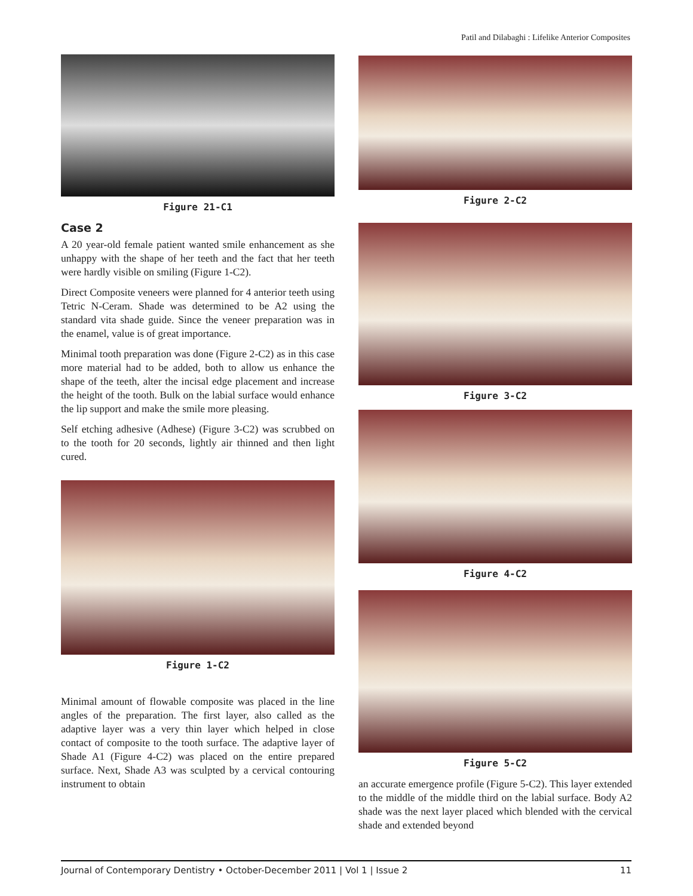Patil and Dilabaghi : Lifelike Anterior Composites
Figure 21-C1
Case 2
A 20 year-old female patient wanted smile enhancement as she unhappy with the shape of her teeth and the fact that her teeth were hardly visible on smiling (Figure 1-C2).
Direct Composite veneers were planned for 4 anterior teeth using Tetric N-Ceram. Shade was determined to be A2 using the standard vita shade guide. Since the veneer preparation was in the enamel, value is of great importance.
Minimal tooth preparation was done (Figure 2-C2) as in this case more material had to be added, both to allow us enhance the shape of the teeth, alter the incisal edge placement and increase the height of the tooth. Bulk on the labial surface would enhance the lip support and make the smile more pleasing.
Self etching adhesive (Adhese) (Figure 3-C2) was scrubbed on to the tooth for 20 seconds, lightly air thinned and then light cured.
Figure 1-C2
Minimal amount of flowable composite was placed in the line angles of the preparation. The first layer, also called as the adaptive layer was a very thin layer which helped in close contact of composite to the tooth surface. The adaptive layer of Shade A1 (Figure 4-C2) was placed on the entire prepared surface. Next, Shade A3 was sculpted by a cervical contouring instrument to obtain
Figure 2-C2
Figure 3-C2
Figure 4-C2
Figure 5-C2
an accurate emergence profile (Figure 5-C2). This layer extended to the middle of the middle third on the labial surface. Body A2 shade was the next layer placed which blended with the cervical shade and extended beyond
Journal of Contemporary Dentistry • October-December 2011 | Vol 1 | Issue 2 11